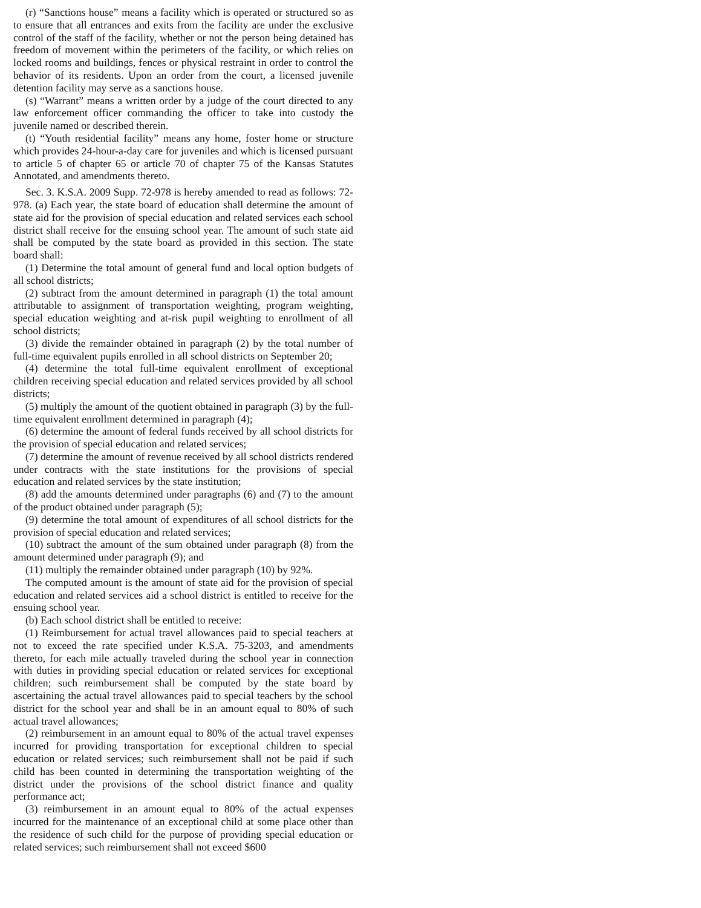(r) “Sanctions house” means a facility which is operated or structured so as to ensure that all entrances and exits from the facility are under the exclusive control of the staff of the facility, whether or not the person being detained has freedom of movement within the perimeters of the facility, or which relies on locked rooms and buildings, fences or physical restraint in order to control the behavior of its residents. Upon an order from the court, a licensed juvenile detention facility may serve as a sanctions house.
(s) “Warrant” means a written order by a judge of the court directed to any law enforcement officer commanding the officer to take into custody the juvenile named or described therein.
(t) “Youth residential facility” means any home, foster home or structure which provides 24-hour-a-day care for juveniles and which is licensed pursuant to article 5 of chapter 65 or article 70 of chapter 75 of the Kansas Statutes Annotated, and amendments thereto.
Sec. 3. K.S.A. 2009 Supp. 72-978 is hereby amended to read as follows: 72-978. (a) Each year, the state board of education shall determine the amount of state aid for the provision of special education and related services each school district shall receive for the ensuing school year. The amount of such state aid shall be computed by the state board as provided in this section. The state board shall:
(1) Determine the total amount of general fund and local option budgets of all school districts;
(2) subtract from the amount determined in paragraph (1) the total amount attributable to assignment of transportation weighting, program weighting, special education weighting and at-risk pupil weighting to enrollment of all school districts;
(3) divide the remainder obtained in paragraph (2) by the total number of full-time equivalent pupils enrolled in all school districts on September 20;
(4) determine the total full-time equivalent enrollment of exceptional children receiving special education and related services provided by all school districts;
(5) multiply the amount of the quotient obtained in paragraph (3) by the full-time equivalent enrollment determined in paragraph (4);
(6) determine the amount of federal funds received by all school districts for the provision of special education and related services;
(7) determine the amount of revenue received by all school districts rendered under contracts with the state institutions for the provisions of special education and related services by the state institution;
(8) add the amounts determined under paragraphs (6) and (7) to the amount of the product obtained under paragraph (5);
(9) determine the total amount of expenditures of all school districts for the provision of special education and related services;
(10) subtract the amount of the sum obtained under paragraph (8) from the amount determined under paragraph (9); and
(11) multiply the remainder obtained under paragraph (10) by 92%.
The computed amount is the amount of state aid for the provision of special education and related services aid a school district is entitled to receive for the ensuing school year.
(b) Each school district shall be entitled to receive:
(1) Reimbursement for actual travel allowances paid to special teachers at not to exceed the rate specified under K.S.A. 75-3203, and amendments thereto, for each mile actually traveled during the school year in connection with duties in providing special education or related services for exceptional children; such reimbursement shall be computed by the state board by ascertaining the actual travel allowances paid to special teachers by the school district for the school year and shall be in an amount equal to 80% of such actual travel allowances;
(2) reimbursement in an amount equal to 80% of the actual travel expenses incurred for providing transportation for exceptional children to special education or related services; such reimbursement shall not be paid if such child has been counted in determining the transportation weighting of the district under the provisions of the school district finance and quality performance act;
(3) reimbursement in an amount equal to 80% of the actual expenses incurred for the maintenance of an exceptional child at some place other than the residence of such child for the purpose of providing special education or related services; such reimbursement shall not exceed $600